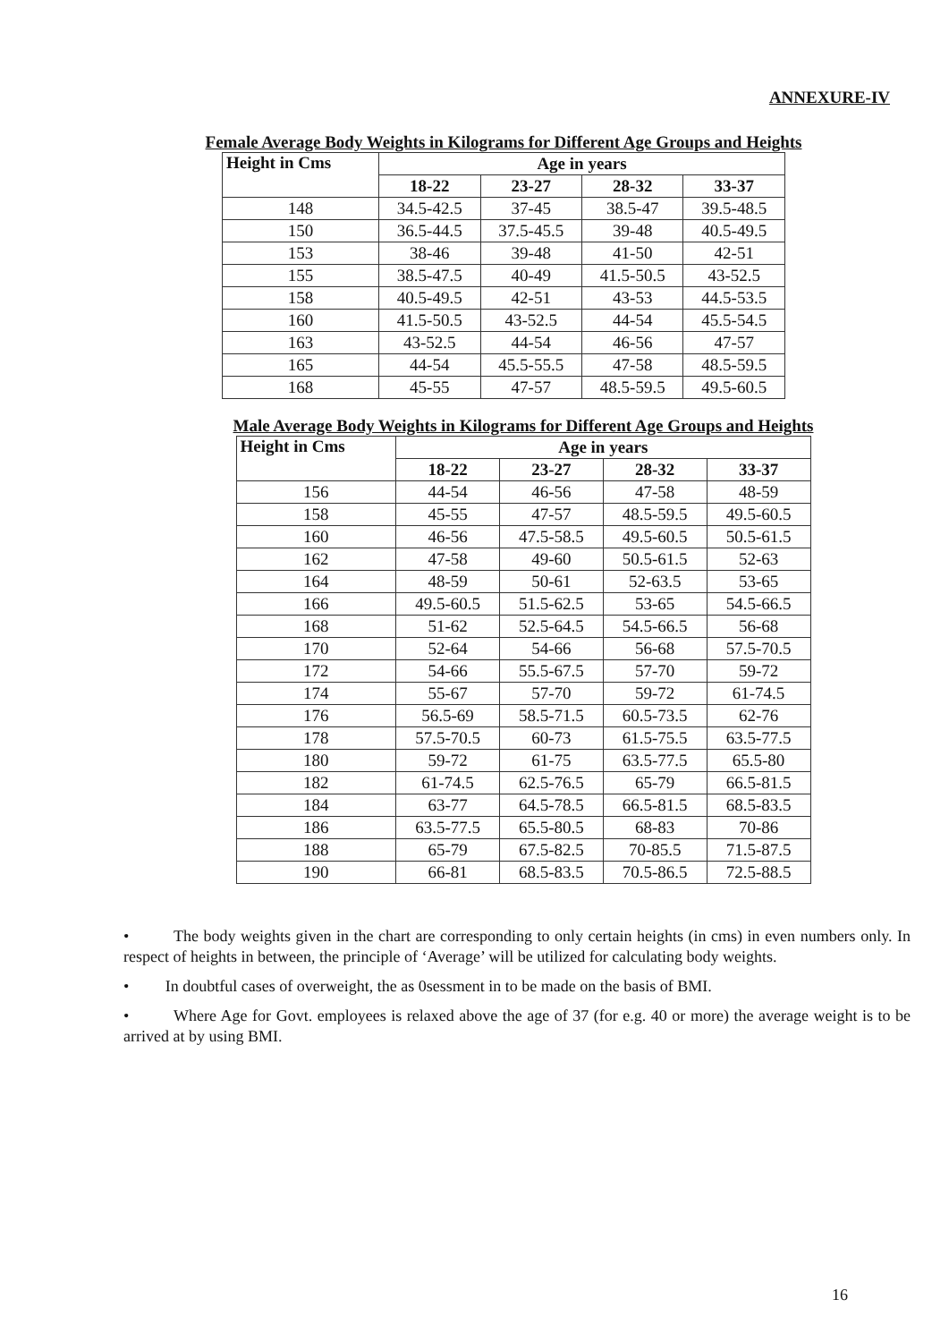ANNEXURE-IV
Female Average Body Weights in Kilograms for Different Age Groups and Heights
| Height in Cms | Age in years | | | |
| --- | --- | --- | --- | --- |
| | 18-22 | 23-27 | 28-32 | 33-37 |
| 148 | 34.5-42.5 | 37-45 | 38.5-47 | 39.5-48.5 |
| 150 | 36.5-44.5 | 37.5-45.5 | 39-48 | 40.5-49.5 |
| 153 | 38-46 | 39-48 | 41-50 | 42-51 |
| 155 | 38.5-47.5 | 40-49 | 41.5-50.5 | 43-52.5 |
| 158 | 40.5-49.5 | 42-51 | 43-53 | 44.5-53.5 |
| 160 | 41.5-50.5 | 43-52.5 | 44-54 | 45.5-54.5 |
| 163 | 43-52.5 | 44-54 | 46-56 | 47-57 |
| 165 | 44-54 | 45.5-55.5 | 47-58 | 48.5-59.5 |
| 168 | 45-55 | 47-57 | 48.5-59.5 | 49.5-60.5 |
Male Average Body Weights in Kilograms for Different Age Groups and Heights
| Height in Cms | Age in years | | | |
| --- | --- | --- | --- | --- |
| | 18-22 | 23-27 | 28-32 | 33-37 |
| 156 | 44-54 | 46-56 | 47-58 | 48-59 |
| 158 | 45-55 | 47-57 | 48.5-59.5 | 49.5-60.5 |
| 160 | 46-56 | 47.5-58.5 | 49.5-60.5 | 50.5-61.5 |
| 162 | 47-58 | 49-60 | 50.5-61.5 | 52-63 |
| 164 | 48-59 | 50-61 | 52-63.5 | 53-65 |
| 166 | 49.5-60.5 | 51.5-62.5 | 53-65 | 54.5-66.5 |
| 168 | 51-62 | 52.5-64.5 | 54.5-66.5 | 56-68 |
| 170 | 52-64 | 54-66 | 56-68 | 57.5-70.5 |
| 172 | 54-66 | 55.5-67.5 | 57-70 | 59-72 |
| 174 | 55-67 | 57-70 | 59-72 | 61-74.5 |
| 176 | 56.5-69 | 58.5-71.5 | 60.5-73.5 | 62-76 |
| 178 | 57.5-70.5 | 60-73 | 61.5-75.5 | 63.5-77.5 |
| 180 | 59-72 | 61-75 | 63.5-77.5 | 65.5-80 |
| 182 | 61-74.5 | 62.5-76.5 | 65-79 | 66.5-81.5 |
| 184 | 63-77 | 64.5-78.5 | 66.5-81.5 | 68.5-83.5 |
| 186 | 63.5-77.5 | 65.5-80.5 | 68-83 | 70-86 |
| 188 | 65-79 | 67.5-82.5 | 70-85.5 | 71.5-87.5 |
| 190 | 66-81 | 68.5-83.5 | 70.5-86.5 | 72.5-88.5 |
• The body weights given in the chart are corresponding to only certain heights (in cms) in even numbers only. In respect of heights in between, the principle of ‘Average’ will be utilized for calculating body weights.
• In doubtful cases of overweight, the as 0sessment in to be made on the basis of BMI.
• Where Age for Govt. employees is relaxed above the age of 37 (for e.g. 40 or more) the average weight is to be arrived at by using BMI.
16